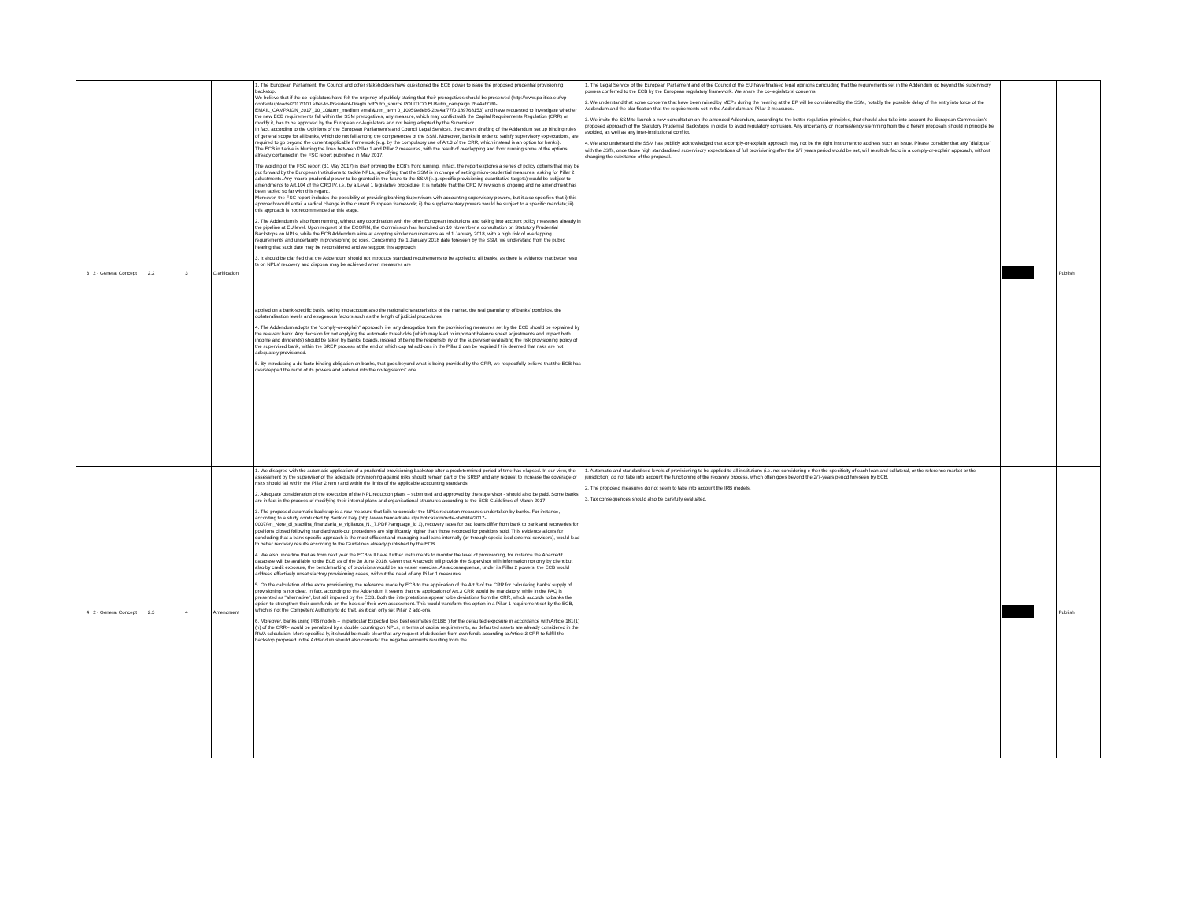| 3 | 2 - General Concept | 2.2 | 3 | Clarification | 1. The European Parliament, the Council and other stakeholders have questioned the ECB power to issue the proposed prudential provisioning backstop. We believe that if the co-legislators have felt the urgency of publicly stating that their prerogatives should be preserved (http://www.po itico.eu/wp-content/uploads/2017/10/Letter-to-President-Draghi.pdf?utm_source POLITICO.EU&utm_campaign 2ba4af77f0-EMAIL_CAMPAIGN_2017_10_10&utm_medium email&utm_term 0_10959edeb5-2ba4af77f0-189768153) and have requested to investigate whether the new ECB requirements fall within the SSM prerogatives, any measure, which may conflict with the Capital Requirements Regulation (CRR) or modify it, has to be approved by the European co-legislators and not being adopted by the Supervisor. In fact, according to the Opinions of the European Parliament's and Council Legal Services, the current drafting of the Addendum set up binding rules of general scope for all banks, which do not fall among the competences of the SSM. Moreover, banks in order to satisfy supervisory expectations, are required to go beyond the current applicable framework (e.g. by the compulsory use of Art.3 of the CRR, which instead is an option for banks). The ECB in tiative is blurring the lines between Pillar 1 and Pillar 2 measures, with the result of overlapping and front running some of the options already contained in the FSC report published in May 2017. The wording of the FSC report (31 May 2017) is itself proving the ECB's front running. In fact, the report explores a series of policy options that may be put forward by the European Institutions to tackle NPLs, specifying that the SSM is in charge of setting micro-prudential measures, asking for Pillar 2 adjustments. Any macro-prudential power to be granted in the future to the SSM (e.g. specific provisioning quantitative targets) would be subject to amendments to Art.104 of the CRD IV, i.e. by a Level 1 legislative procedure. It is notable that the CRD IV revision is ongoing and no amendment has been tabled so far with this regard. Moreover, the FSC report includes the possibility of providing banking Supervisors with accounting supervisory powers, but it also specifies that i) this approach would entail a radical change in the current European framework; ii) the supplementary powers would be subject to a specific mandate; iii) this approach is not recommended at this stage. 2. The Addendum is also front running, without any coordination with the other European Institutions and taking into account policy measures already in the pipeline at EU level. Upon request of the ECOFIN, the Commission has launched on 10 November a consultation on Statutory Prudential Backstops on NPLs, while the ECB Addendum aims at adopting similar requirements as of 1 January 2018, with a high risk of overlapping requirements and uncertainty in provisioning po icies. Concerning the 1 January 2018 date foreseen by the SSM, we understand from the public hearing that such date may be reconsidered and we support this approach. 3. It should be clar fied that the Addendum should not introduce standard requirements to be applied to all banks, as there is evidence that better resu ts on NPLs' recovery and disposal may be achieved when measures are applied on a bank-specific basis, taking into account also the national characteristics of the market, the real granular ty of banks' portfolios, the collateralisation levels and exogenous factors such as the length of judicial procedures. 4. The Addendum adopts the "comply-or-explain" approach, i.e. any derogation from the provisioning measures set by the ECB should be explained by the relevant bank. Any decision for not applying the automatic thresholds (which may lead to important balance sheet adjustments and impact both income and dividends) should be taken by banks' boards, instead of being the responsibi ity of the supervisor evaluating the risk provisioning policy of the supervised bank, within the SREP process at the end of which cap tal add-ons in the Pillar 2 can be required f t is deemed that risks are not adequately provisioned. 5. By introducing a de facto binding obligation on banks, that goes beyond what is being provided by the CRR, we respectfully believe that the ECB has overstepped the remit of its powers and entered into the co-legislators' one. | 1. The Legal Service of the European Parliament and of the Council of the EU have finalised legal opinions concluding that the requirements set in the Addendum go beyond the supervisory powers conferred to the ECB by the European regulatory framework. We share the co-legislators' concerns. 2. We understand that some concerns that have been raised by MEPs during the hearing at the EP will be considered by the SSM, notably the possible delay of the entry into force of the Addendum and the clar fication that the requirements set in the Addendum are Pillar 2 measures. 3. We invite the SSM to launch a new consultation on the amended Addendum, according to the better regulation principles, that should also take into account the European Commission's proposed approach of the Statutory Prudential Backstops, in order to avoid regulatory confusion. Any uncertainty or inconsistency stemming from the d fferent proposals should in principle be avoided, as well as any inter-institutional conf ict. 4. We also understand the SSM has publicly acknowledged that a comply-or-explain approach may not be the right instrument to address such an issue. Please consider that any "dialogue" with the JSTs, once those high standardised supervisory expectations of full provisioning after the 2/7 years period would be set, wi l result de facto in a comply-or-explain approach, without changing the substance of the proposal. | | Publish |
| 4 | 2 - General Concept | 2.3 | 4 | Amendment | 1. We disagree with the automatic application of a prudential provisioning backstop after a predetermined period of time has elapsed. In our view, the assessment by the supervisor of the adequate provisioning against risks should remain part of the SREP and any request to increase the coverage of risks should fall within the Pillar 2 rem t and within the limits of the applicable accounting standards. 2. Adequate consideration of the execution of the NPL reduction plans – subm tted and approved by the supervisor - should also be paid. Some banks are in fact in the process of modifying their internal plans and organisational structures according to the ECB Guidelines of March 2017. 3. The proposed automatic backstop is a raw measure that fails to consider the NPLs reduction measures undertaken by banks. For instance, according to a study conducted by Bank of Italy (http //www.bancaditalia.it/pubblicazioni/note-stabilita/2017-0007/en_Note_di_stabilita_finanziaria_e_vigilanza_N._7.PDF?language_id 1), recovery rates for bad loans differ from bank to bank and recoveries for positions closed following standard work-out procedures are significantly higher than those recorded for positions sold. This evidence allows for concluding that a bank specific approach is the most efficient and managing bad loans internally (or through specia ised external servicers), would lead to better recovery results according to the Guidelines already published by the ECB. 4. We also underline that as from next year the ECB w ll have further instruments to monitor the level of provisioning, for instance the Anacredit database will be available to the ECB as of the 30 June 2018. Given that Anacredit will provide the Supervisor with information not only by client but also by credit exposure, the benchmarking of provisions would be an easier exercise. As a consequence, under its Pillar 2 powers, the ECB would address effectively unsatisfactory provisioning cases, without the need of any Pi lar 1 measures. 5. On the calculation of the extra provisioning, the reference made by ECB to the application of the Art.3 of the CRR for calculating banks' supply of provisioning is not clear. In fact, according to the Addendum it seems that the application of Art.3 CRR would be mandatory, while in the FAQ is presented as "alternative", but still imposed by the ECB. Both the interpretations appear to be deviations from the CRR, which accords to banks the option to strengthen their own funds on the basis of their own assessment. This would transform this option in a Pillar 1 requirement set by the ECB, which is not the Competent Authority to do that, as it can only set Pillar 2 add-ons. 6. Moreover, banks using IRB models – in particular Expected loss best estimates (ELBE ) for the defau ted exposure in accordance with Article 181(1)(h) of the CRR– would be penalized by a double counting on NPLs, in terms of capital requirements, as defau ted assets are already considered in the RWA calculation. More specifica ly, it should be made clear that any request of deduction from own funds according to Article 3 CRR to fulfill the backstop proposed in the Addendum should also consider the negative amounts resulting from the | 1. Automatic and standardised levels of provisioning to be applied to all institutions (i.e. not considering e ther the specificity of each loan and collateral, or the reference market or the jurisdiction) do not take into account the functioning of the recovery process, which often goes beyond the 2/7-years period foreseen by ECB. 2. The proposed measures do not seem to take into account the IRB models. 3. Tax consequences should also be carefully evaluated. | | Publish |